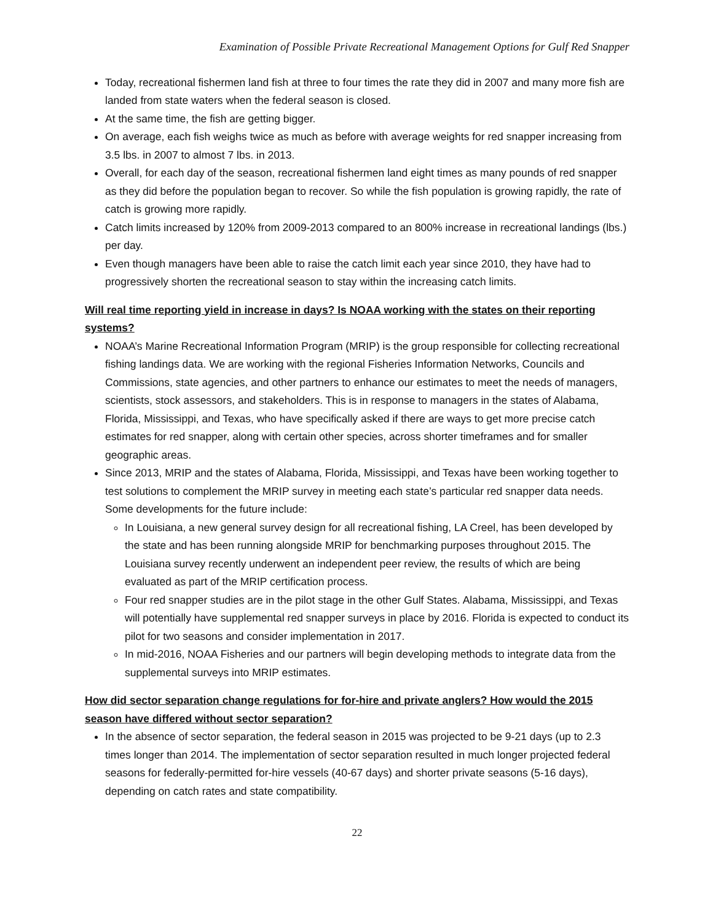Examination of Possible Private Recreational Management Options for Gulf Red Snapper
Today, recreational fishermen land fish at three to four times the rate they did in 2007 and many more fish are landed from state waters when the federal season is closed.
At the same time, the fish are getting bigger.
On average, each fish weighs twice as much as before with average weights for red snapper increasing from 3.5 lbs. in 2007 to almost 7 lbs. in 2013.
Overall, for each day of the season, recreational fishermen land eight times as many pounds of red snapper as they did before the population began to recover. So while the fish population is growing rapidly, the rate of catch is growing more rapidly.
Catch limits increased by 120% from 2009-2013 compared to an 800% increase in recreational landings (lbs.) per day.
Even though managers have been able to raise the catch limit each year since 2010, they have had to progressively shorten the recreational season to stay within the increasing catch limits.
Will real time reporting yield in increase in days? Is NOAA working with the states on their reporting systems?
NOAA’s Marine Recreational Information Program (MRIP) is the group responsible for collecting recreational fishing landings data. We are working with the regional Fisheries Information Networks, Councils and Commissions, state agencies, and other partners to enhance our estimates to meet the needs of managers, scientists, stock assessors, and stakeholders. This is in response to managers in the states of Alabama, Florida, Mississippi, and Texas, who have specifically asked if there are ways to get more precise catch estimates for red snapper, along with certain other species, across shorter timeframes and for smaller geographic areas.
Since 2013, MRIP and the states of Alabama, Florida, Mississippi, and Texas have been working together to test solutions to complement the MRIP survey in meeting each state’s particular red snapper data needs. Some developments for the future include:
In Louisiana, a new general survey design for all recreational fishing, LA Creel, has been developed by the state and has been running alongside MRIP for benchmarking purposes throughout 2015. The Louisiana survey recently underwent an independent peer review, the results of which are being evaluated as part of the MRIP certification process.
Four red snapper studies are in the pilot stage in the other Gulf States. Alabama, Mississippi, and Texas will potentially have supplemental red snapper surveys in place by 2016. Florida is expected to conduct its pilot for two seasons and consider implementation in 2017.
In mid-2016, NOAA Fisheries and our partners will begin developing methods to integrate data from the supplemental surveys into MRIP estimates.
How did sector separation change regulations for for-hire and private anglers? How would the 2015 season have differed without sector separation?
In the absence of sector separation, the federal season in 2015 was projected to be 9-21 days (up to 2.3 times longer than 2014. The implementation of sector separation resulted in much longer projected federal seasons for federally-permitted for-hire vessels (40-67 days) and shorter private seasons (5-16 days), depending on catch rates and state compatibility.
22